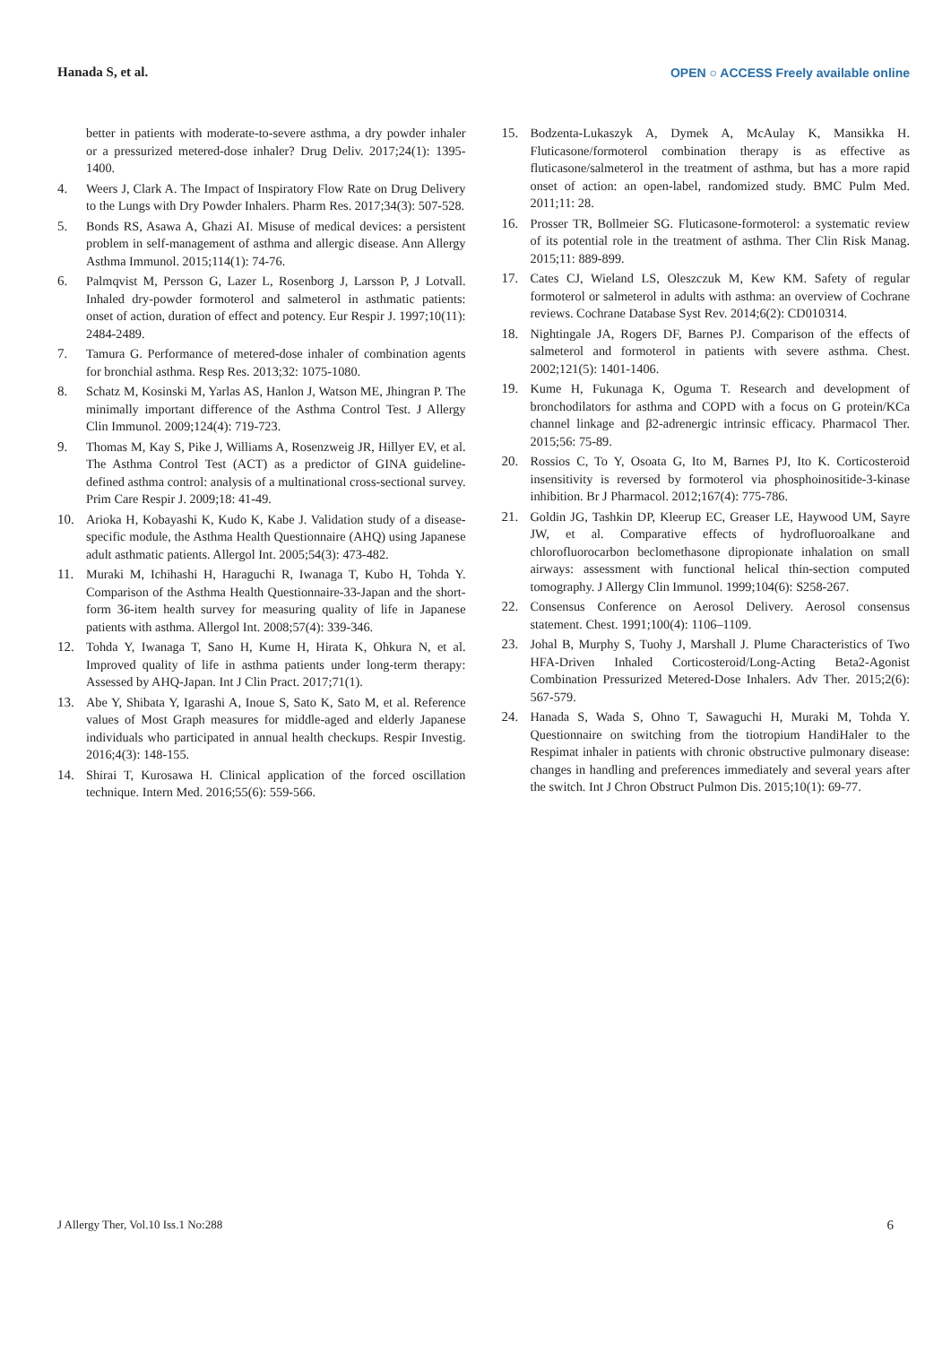Hanada S, et al. OPEN ○ ACCESS Freely available online
better in patients with moderate-to-severe asthma, a dry powder inhaler or a pressurized metered-dose inhaler? Drug Deliv. 2017;24(1): 1395-1400.
4. Weers J, Clark A. The Impact of Inspiratory Flow Rate on Drug Delivery to the Lungs with Dry Powder Inhalers. Pharm Res. 2017;34(3): 507-528.
5. Bonds RS, Asawa A, Ghazi AI. Misuse of medical devices: a persistent problem in self-management of asthma and allergic disease. Ann Allergy Asthma Immunol. 2015;114(1): 74-76.
6. Palmqvist M, Persson G, Lazer L, Rosenborg J, Larsson P, J Lotvall. Inhaled dry-powder formoterol and salmeterol in asthmatic patients: onset of action, duration of effect and potency. Eur Respir J. 1997;10(11): 2484-2489.
7. Tamura G. Performance of metered-dose inhaler of combination agents for bronchial asthma. Resp Res. 2013;32: 1075-1080.
8. Schatz M, Kosinski M, Yarlas AS, Hanlon J, Watson ME, Jhingran P. The minimally important difference of the Asthma Control Test. J Allergy Clin Immunol. 2009;124(4): 719-723.
9. Thomas M, Kay S, Pike J, Williams A, Rosenzweig JR, Hillyer EV, et al. The Asthma Control Test (ACT) as a predictor of GINA guideline-defined asthma control: analysis of a multinational cross-sectional survey. Prim Care Respir J. 2009;18: 41-49.
10. Arioka H, Kobayashi K, Kudo K, Kabe J. Validation study of a disease-specific module, the Asthma Health Questionnaire (AHQ) using Japanese adult asthmatic patients. Allergol Int. 2005;54(3): 473-482.
11. Muraki M, Ichihashi H, Haraguchi R, Iwanaga T, Kubo H, Tohda Y. Comparison of the Asthma Health Questionnaire-33-Japan and the short-form 36-item health survey for measuring quality of life in Japanese patients with asthma. Allergol Int. 2008;57(4): 339-346.
12. Tohda Y, Iwanaga T, Sano H, Kume H, Hirata K, Ohkura N, et al. Improved quality of life in asthma patients under long-term therapy: Assessed by AHQ-Japan. Int J Clin Pract. 2017;71(1).
13. Abe Y, Shibata Y, Igarashi A, Inoue S, Sato K, Sato M, et al. Reference values of Most Graph measures for middle-aged and elderly Japanese individuals who participated in annual health checkups. Respir Investig. 2016;4(3): 148-155.
14. Shirai T, Kurosawa H. Clinical application of the forced oscillation technique. Intern Med. 2016;55(6): 559-566.
15. Bodzenta-Lukaszyk A, Dymek A, McAulay K, Mansikka H. Fluticasone/formoterol combination therapy is as effective as fluticasone/salmeterol in the treatment of asthma, but has a more rapid onset of action: an open-label, randomized study. BMC Pulm Med. 2011;11: 28.
16. Prosser TR, Bollmeier SG. Fluticasone-formoterol: a systematic review of its potential role in the treatment of asthma. Ther Clin Risk Manag. 2015;11: 889-899.
17. Cates CJ, Wieland LS, Oleszczuk M, Kew KM. Safety of regular formoterol or salmeterol in adults with asthma: an overview of Cochrane reviews. Cochrane Database Syst Rev. 2014;6(2): CD010314.
18. Nightingale JA, Rogers DF, Barnes PJ. Comparison of the effects of salmeterol and formoterol in patients with severe asthma. Chest. 2002;121(5): 1401-1406.
19. Kume H, Fukunaga K, Oguma T. Research and development of bronchodilators for asthma and COPD with a focus on G protein/KCa channel linkage and β2-adrenergic intrinsic efficacy. Pharmacol Ther. 2015;56: 75-89.
20. Rossios C, To Y, Osoata G, Ito M, Barnes PJ, Ito K. Corticosteroid insensitivity is reversed by formoterol via phosphoinositide-3-kinase inhibition. Br J Pharmacol. 2012;167(4): 775-786.
21. Goldin JG, Tashkin DP, Kleerup EC, Greaser LE, Haywood UM, Sayre JW, et al. Comparative effects of hydrofluoroalkane and chlorofluorocarbon beclomethasone dipropionate inhalation on small airways: assessment with functional helical thin-section computed tomography. J Allergy Clin Immunol. 1999;104(6): S258-267.
22. Consensus Conference on Aerosol Delivery. Aerosol consensus statement. Chest. 1991;100(4): 1106–1109.
23. Johal B, Murphy S, Tuohy J, Marshall J. Plume Characteristics of Two HFA-Driven Inhaled Corticosteroid/Long-Acting Beta2-Agonist Combination Pressurized Metered-Dose Inhalers. Adv Ther. 2015;2(6): 567-579.
24. Hanada S, Wada S, Ohno T, Sawaguchi H, Muraki M, Tohda Y. Questionnaire on switching from the tiotropium HandiHaler to the Respimat inhaler in patients with chronic obstructive pulmonary disease: changes in handling and preferences immediately and several years after the switch. Int J Chron Obstruct Pulmon Dis. 2015;10(1): 69-77.
J Allergy Ther, Vol.10 Iss.1 No:288 6